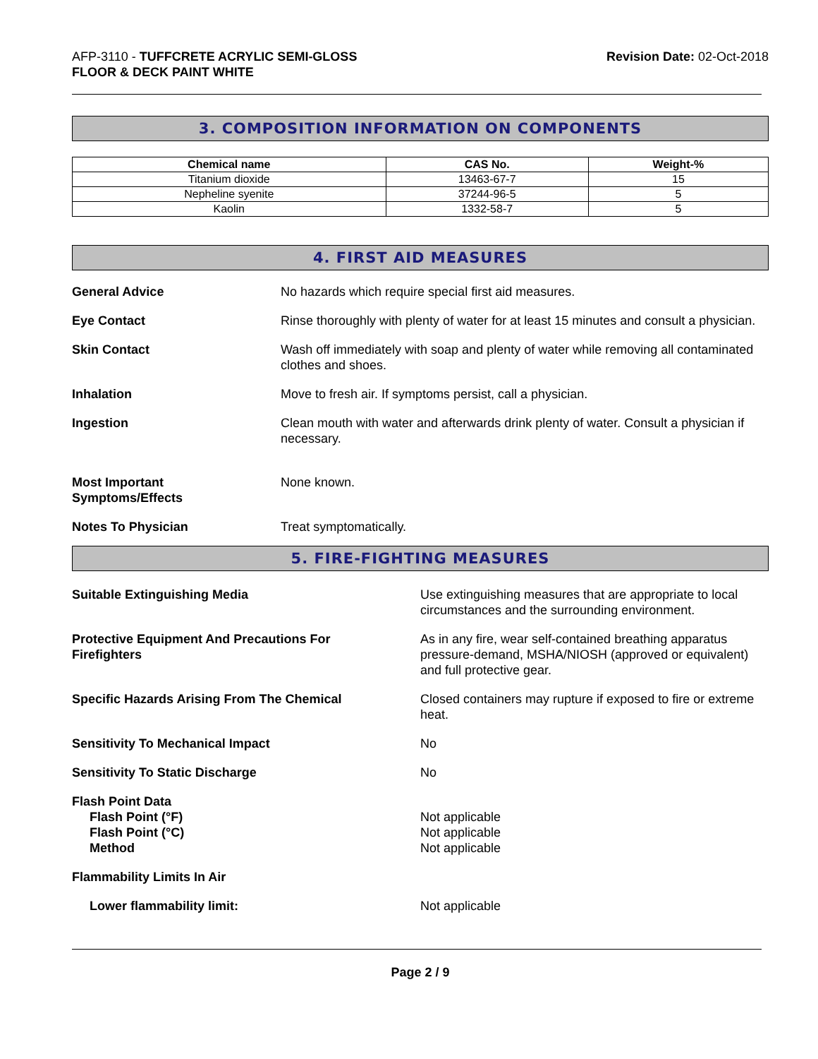AFP-3110 - TUFFCRETE ACRYLIC SEMI-GLOSS
FLOOR & DECK PAINT WHITE
Revision Date: 02-Oct-2018
3. COMPOSITION INFORMATION ON COMPONENTS
| Chemical name | CAS No. | Weight-% |
| --- | --- | --- |
| Titanium dioxide | 13463-67-7 | 15 |
| Nepheline syenite | 37244-96-5 | 5 |
| Kaolin | 1332-58-7 | 5 |
4. FIRST AID MEASURES
General Advice No hazards which require special first aid measures.
Eye Contact Rinse thoroughly with plenty of water for at least 15 minutes and consult a physician.
Skin Contact Wash off immediately with soap and plenty of water while removing all contaminated clothes and shoes.
Inhalation Move to fresh air. If symptoms persist, call a physician.
Ingestion Clean mouth with water and afterwards drink plenty of water. Consult a physician if necessary.
Most Important
Symptoms/Effects
None known.
Notes To Physician Treat symptomatically.
5. FIRE-FIGHTING MEASURES
Suitable Extinguishing Media Use extinguishing measures that are appropriate to local circumstances and the surrounding environment.
Protective Equipment And Precautions For
Firefighters
As in any fire, wear self-contained breathing apparatus pressure-demand, MSHA/NIOSH (approved or equivalent) and full protective gear.
Specific Hazards Arising From The Chemical Closed containers may rupture if exposed to fire or extreme heat.
Sensitivity To Mechanical Impact No
Sensitivity To Static Discharge No
Flash Point Data
Flash Point (°F)
Flash Point (°C)
Method
Not applicable
Not applicable
Not applicable
Flammability Limits In Air
Lower flammability limit: Not applicable
Page 2 / 9